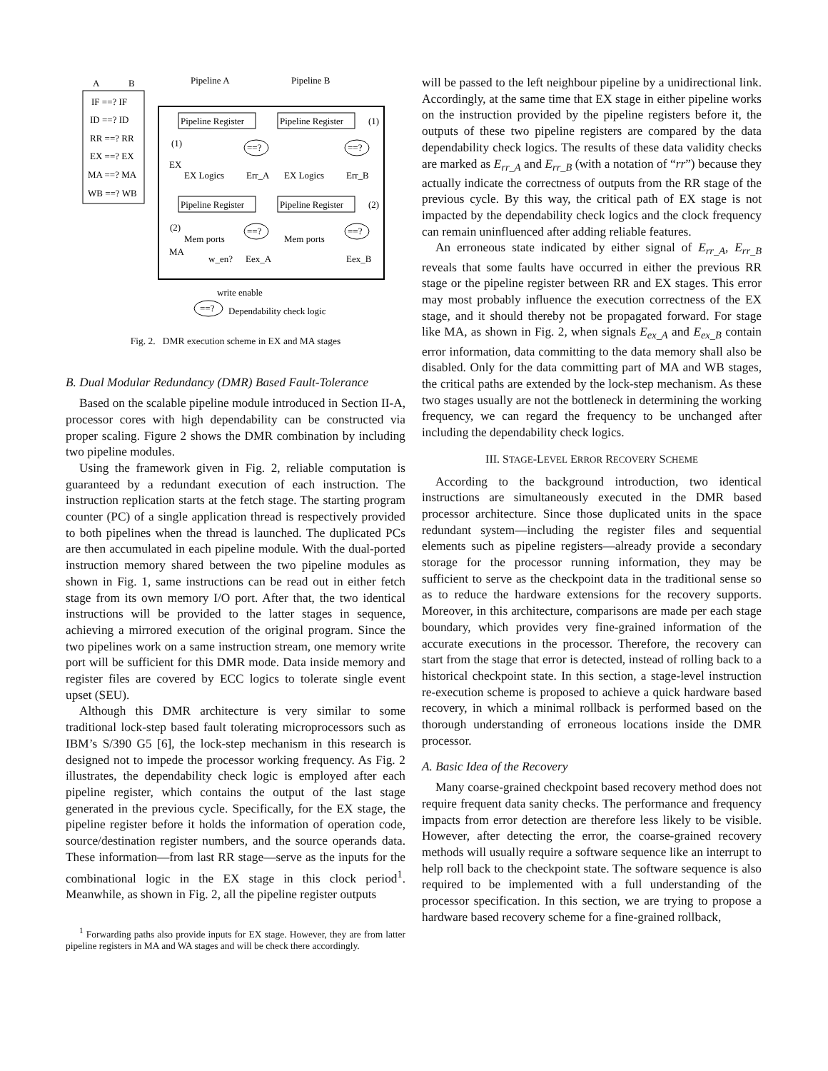A
B
IF ==? IF
ID ==? ID
RR ==? RR
EX ==? EX
MA ==? MA
WB ==? WB
Pipeline A
Pipeline B
Pipeline Register
Pipeline Register
(1)
(1)
==?
==?
EX
EX Logics
Err_A
EX Logics
Err_B
Pipeline Register
Pipeline Register
(2)
(2)
==?
==?
Mem ports
Mem ports
MA
w_en?
Eex_A
Eex_B
write enable
==?
Dependability check logic
Fig. 2. DMR execution scheme in EX and MA stages
B. Dual Modular Redundancy (DMR) Based Fault-Tolerance
Based on the scalable pipeline module introduced in Section II-A, processor cores with high dependability can be constructed via proper scaling. Figure 2 shows the DMR combination by including two pipeline modules.
Using the framework given in Fig. 2, reliable computation is guaranteed by a redundant execution of each instruction. The instruction replication starts at the fetch stage. The starting program counter (PC) of a single application thread is respectively provided to both pipelines when the thread is launched. The duplicated PCs are then accumulated in each pipeline module. With the dual-ported instruction memory shared between the two pipeline modules as shown in Fig. 1, same instructions can be read out in either fetch stage from its own memory I/O port. After that, the two identical instructions will be provided to the latter stages in sequence, achieving a mirrored execution of the original program. Since the two pipelines work on a same instruction stream, one memory write port will be sufficient for this DMR mode. Data inside memory and register files are covered by ECC logics to tolerate single event upset (SEU).
Although this DMR architecture is very similar to some traditional lock-step based fault tolerating microprocessors such as IBM’s S/390 G5 [6], the lock-step mechanism in this research is designed not to impede the processor working frequency. As Fig. 2 illustrates, the dependability check logic is employed after each pipeline register, which contains the output of the last stage generated in the previous cycle. Specifically, for the EX stage, the pipeline register before it holds the information of operation code, source/destination register numbers, and the source operands data. These information—from last RR stage—serve as the inputs for the combinational logic in the EX stage in this clock period<sup>1</sup>. Meanwhile, as shown in Fig. 2, all the pipeline register outputs
<sup>1</sup> Forwarding paths also provide inputs for EX stage. However, they are from latter pipeline registers in MA and WA stages and will be check there accordingly.
will be passed to the left neighbour pipeline by a unidirectional link. Accordingly, at the same time that EX stage in either pipeline works on the instruction provided by the pipeline registers before it, the outputs of these two pipeline registers are compared by the data dependability check logics. The results of these data validity checks are marked as E<sub>rr_A</sub> and E<sub>rr_B</sub> (with a notation of “rr”) because they actually indicate the correctness of outputs from the RR stage of the previous cycle. By this way, the critical path of EX stage is not impacted by the dependability check logics and the clock frequency can remain uninfluenced after adding reliable features.
An erroneous state indicated by either signal of E<sub>rr_A</sub>, E<sub>rr_B</sub> reveals that some faults have occurred in either the previous RR stage or the pipeline register between RR and EX stages. This error may most probably influence the execution correctness of the EX stage, and it should thereby not be propagated forward. For stage like MA, as shown in Fig. 2, when signals E<sub>ex_A</sub> and E<sub>ex_B</sub> contain error information, data committing to the data memory shall also be disabled. Only for the data committing part of MA and WB stages, the critical paths are extended by the lock-step mechanism. As these two stages usually are not the bottleneck in determining the working frequency, we can regard the frequency to be unchanged after including the dependability check logics.
III. STAGE-LEVEL ERROR RECOVERY SCHEME
According to the background introduction, two identical instructions are simultaneously executed in the DMR based processor architecture. Since those duplicated units in the space redundant system—including the register files and sequential elements such as pipeline registers—already provide a secondary storage for the processor running information, they may be sufficient to serve as the checkpoint data in the traditional sense so as to reduce the hardware extensions for the recovery supports. Moreover, in this architecture, comparisons are made per each stage boundary, which provides very fine-grained information of the accurate executions in the processor. Therefore, the recovery can start from the stage that error is detected, instead of rolling back to a historical checkpoint state. In this section, a stage-level instruction re-execution scheme is proposed to achieve a quick hardware based recovery, in which a minimal rollback is performed based on the thorough understanding of erroneous locations inside the DMR processor.
A. Basic Idea of the Recovery
Many coarse-grained checkpoint based recovery method does not require frequent data sanity checks. The performance and frequency impacts from error detection are therefore less likely to be visible. However, after detecting the error, the coarse-grained recovery methods will usually require a software sequence like an interrupt to help roll back to the checkpoint state. The software sequence is also required to be implemented with a full understanding of the processor specification. In this section, we are trying to propose a hardware based recovery scheme for a fine-grained rollback,